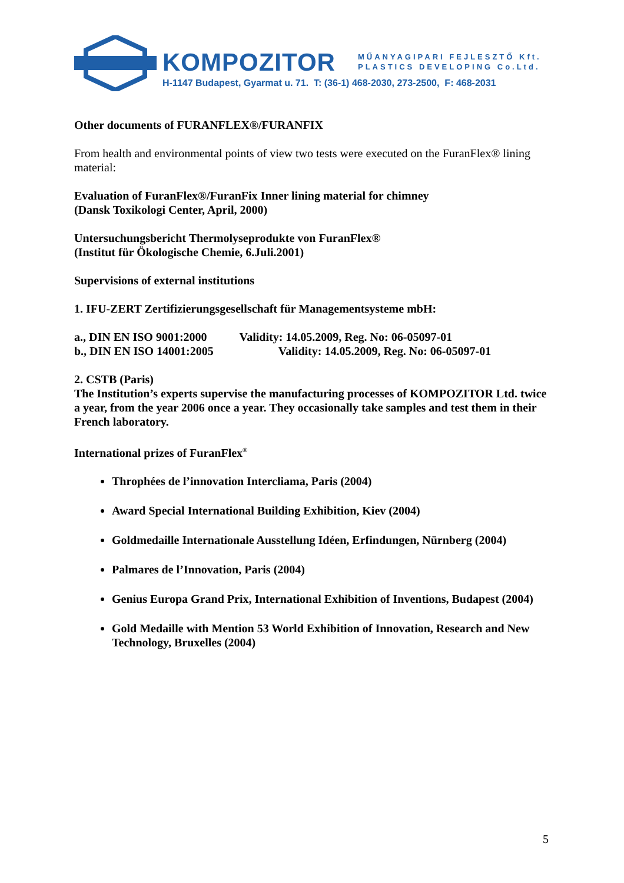KOMPOZITOR
MŰANYAGIPARI FEJLESZTŐ Kft.
PLASTICS DEVELOPING Co.Ltd.
H-1147 Budapest, Gyarmat u. 71. T: (36-1) 468-2030, 273-2500, F: 468-2031
Other documents of FURANFLEX®/FURANFIX
From health and environmental points of view two tests were executed on the FuranFlex® lining material:
Evaluation of FuranFlex®/FuranFix Inner lining material for chimney
(Dansk Toxikologi Center, April, 2000)
Untersuchungsbericht Thermolyseprodukte von FuranFlex®
(Institut für Ökologische Chemie, 6.Juli.2001)
Supervisions of external institutions
1. IFU-ZERT Zertifizierungsgesellschaft für Managementsysteme mbH:
a., DIN EN ISO 9001:2000 Validity: 14.05.2009, Reg. No: 06-05097-01
b., DIN EN ISO 14001:2005 Validity: 14.05.2009, Reg. No: 06-05097-01
2. CSTB (Paris)
The Institution’s experts supervise the manufacturing processes of KOMPOZITOR Ltd. twice a year, from the year 2006 once a year. They occasionally take samples and test them in their French laboratory.
International prizes of FuranFlex<sup>®</sup>
Throphées de l’innovation Intercliama, Paris (2004)
Award Special International Building Exhibition, Kiev (2004)
Goldmedaille Internationale Ausstellung Idéen, Erfindungen, Nürnberg (2004)
Palmares de l’Innovation, Paris (2004)
Genius Europa Grand Prix, International Exhibition of Inventions, Budapest (2004)
Gold Medaille with Mention 53 World Exhibition of Innovation, Research and New Technology, Bruxelles (2004)
5